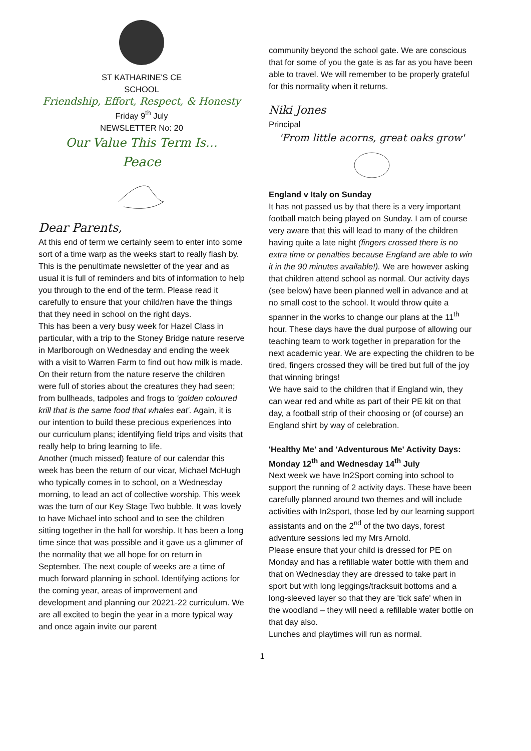ST KATHARINE'S CE
SCHOOL
Friendship, Effort, Respect, & Honesty
Friday 9<sup>th</sup> July
NEWSLETTER No: 20
Our Value This Term Is…
Peace
Dear Parents,
At this end of term we certainly seem to enter into some sort of a time warp as the weeks start to really flash by. This is the penultimate newsletter of the year and as usual it is full of reminders and bits of information to help you through to the end of the term. Please read it carefully to ensure that your child/ren have the things that they need in school on the right days.
This has been a very busy week for Hazel Class in particular, with a trip to the Stoney Bridge nature reserve in Marlborough on Wednesday and ending the week with a visit to Warren Farm to find out how milk is made. On their return from the nature reserve the children were full of stories about the creatures they had seen; from bullheads, tadpoles and frogs to 'golden coloured krill that is the same food that whales eat'. Again, it is our intention to build these precious experiences into our curriculum plans; identifying field trips and visits that really help to bring learning to life.
Another (much missed) feature of our calendar this week has been the return of our vicar, Michael McHugh who typically comes in to school, on a Wednesday morning, to lead an act of collective worship. This week was the turn of our Key Stage Two bubble. It was lovely to have Michael into school and to see the children sitting together in the hall for worship. It has been a long time since that was possible and it gave us a glimmer of the normality that we all hope for on return in September. The next couple of weeks are a time of much forward planning in school. Identifying actions for the coming year, areas of improvement and development and planning our 20221-22 curriculum. We are all excited to begin the year in a more typical way and once again invite our parent
community beyond the school gate. We are conscious that for some of you the gate is as far as you have been able to travel. We will remember to be properly grateful for this normality when it returns.
Niki Jones
Principal
'From little acorns, great oaks grow'
England v Italy on Sunday
It has not passed us by that there is a very important football match being played on Sunday. I am of course very aware that this will lead to many of the children having quite a late night (fingers crossed there is no extra time or penalties because England are able to win it in the 90 minutes available!). We are however asking that children attend school as normal. Our activity days (see below) have been planned well in advance and at no small cost to the school. It would throw quite a spanner in the works to change our plans at the 11<sup>th</sup> hour. These days have the dual purpose of allowing our teaching team to work together in preparation for the next academic year. We are expecting the children to be tired, fingers crossed they will be tired but full of the joy that winning brings!
We have said to the children that if England win, they can wear red and white as part of their PE kit on that day, a football strip of their choosing or (of course) an England shirt by way of celebration.
'Healthy Me' and 'Adventurous Me' Activity Days: Monday 12<sup>th</sup> and Wednesday 14<sup>th</sup> July
Next week we have In2Sport coming into school to support the running of 2 activity days. These have been carefully planned around two themes and will include activities with In2sport, those led by our learning support assistants and on the 2<sup>nd</sup> of the two days, forest adventure sessions led my Mrs Arnold.
Please ensure that your child is dressed for PE on Monday and has a refillable water bottle with them and that on Wednesday they are dressed to take part in sport but with long leggings/tracksuit bottoms and a long-sleeved layer so that they are 'tick safe' when in the woodland – they will need a refillable water bottle on that day also.
Lunches and playtimes will run as normal.
1